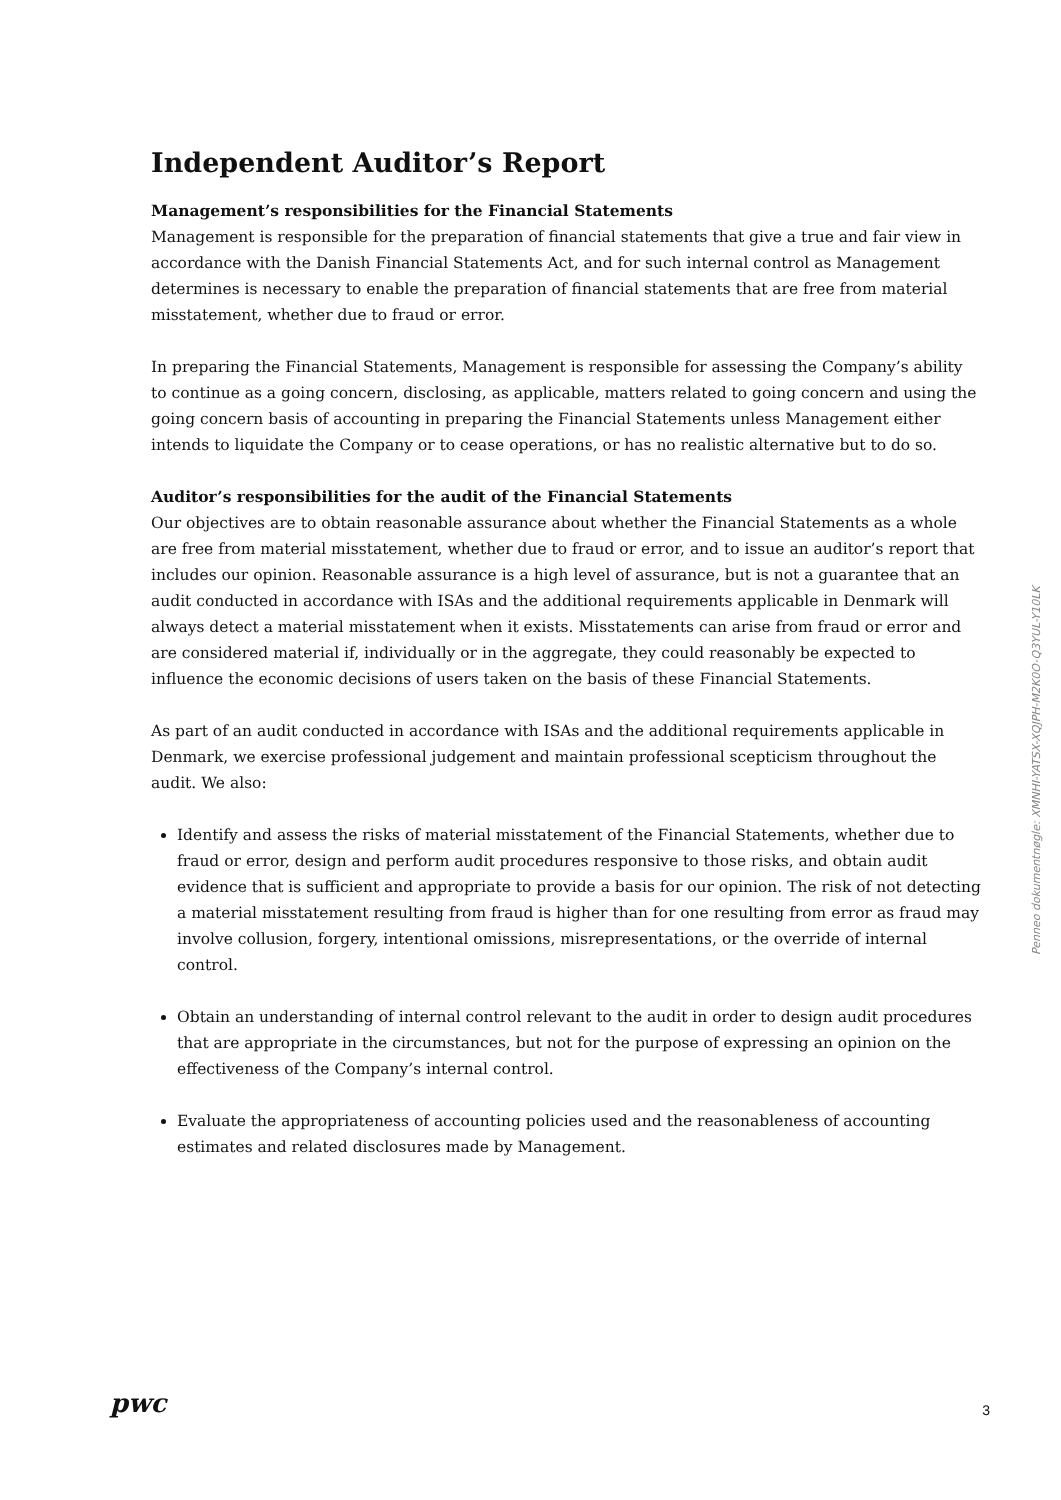Independent Auditor’s Report
Management’s responsibilities for the Financial Statements
Management is responsible for the preparation of financial statements that give a true and fair view in accordance with the Danish Financial Statements Act, and for such internal control as Management determines is necessary to enable the preparation of financial statements that are free from material misstatement, whether due to fraud or error.
In preparing the Financial Statements, Management is responsible for assessing the Company’s ability to continue as a going concern, disclosing, as applicable, matters related to going concern and using the going concern basis of accounting in preparing the Financial Statements unless Management either intends to liquidate the Company or to cease operations, or has no realistic alternative but to do so.
Auditor’s responsibilities for the audit of the Financial Statements
Our objectives are to obtain reasonable assurance about whether the Financial Statements as a whole are free from material misstatement, whether due to fraud or error, and to issue an auditor’s report that includes our opinion. Reasonable assurance is a high level of assurance, but is not a guarantee that an audit conducted in accordance with ISAs and the additional requirements applicable in Denmark will always detect a material misstatement when it exists. Misstatements can arise from fraud or error and are considered material if, individually or in the aggregate, they could reasonably be expected to influence the economic decisions of users taken on the basis of these Financial Statements.
As part of an audit conducted in accordance with ISAs and the additional requirements applicable in Denmark, we exercise professional judgement and maintain professional scepticism throughout the audit. We also:
Identify and assess the risks of material misstatement of the Financial Statements, whether due to fraud or error, design and perform audit procedures responsive to those risks, and obtain audit evidence that is sufficient and appropriate to provide a basis for our opinion. The risk of not detecting a material misstatement resulting from fraud is higher than for one resulting from error as fraud may involve collusion, forgery, intentional omissions, misrepresentations, or the override of internal control.
Obtain an understanding of internal control relevant to the audit in order to design audit procedures that are appropriate in the circumstances, but not for the purpose of expressing an opinion on the effectiveness of the Company’s internal control.
Evaluate the appropriateness of accounting policies used and the reasonableness of accounting estimates and related disclosures made by Management.
Penneo dokumentnøgle: XMNHI-YATSX-XQJPH-M2K0O-Q3YUL-Y10LK
pwc
3